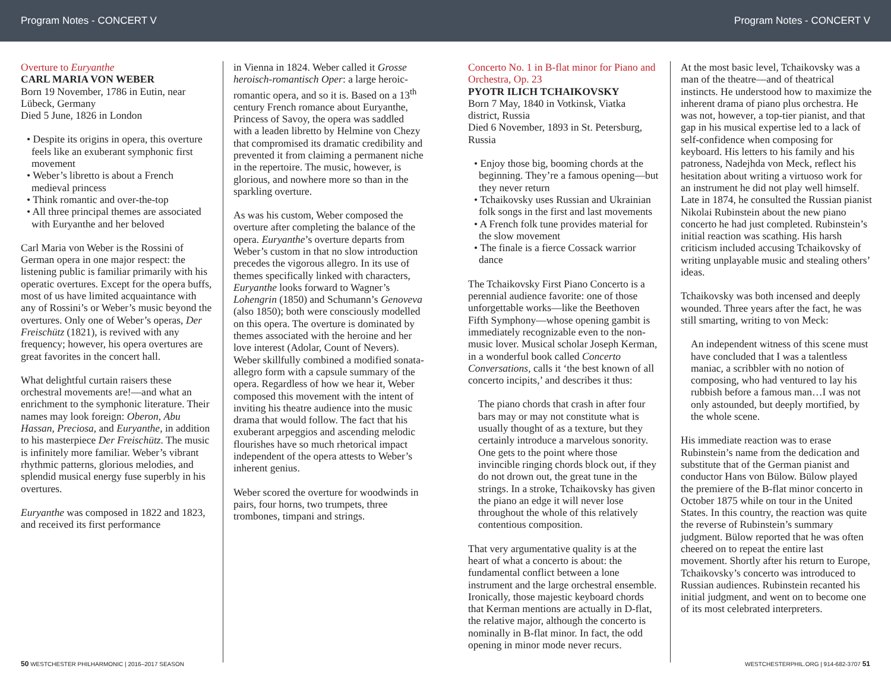Program Notes - CONCERT V Program Notes - CONCERT V
Overture to Euryanthe
CARL MARIA VON WEBER
Born 19 November, 1786 in Eutin, near Lübeck, Germany
Died 5 June, 1826 in London
• Despite its origins in opera, this overture feels like an exuberant symphonic first movement
• Weber’s libretto is about a French medieval princess
• Think romantic and over-the-top
• All three principal themes are associated with Euryanthe and her beloved
Carl Maria von Weber is the Rossini of German opera in one major respect: the listening public is familiar primarily with his operatic overtures. Except for the opera buffs, most of us have limited acquaintance with any of Rossini’s or Weber’s music beyond the overtures. Only one of Weber’s operas, Der Freischütz (1821), is revived with any frequency; however, his opera overtures are great favorites in the concert hall.
What delightful curtain raisers these orchestral movements are!—and what an enrichment to the symphonic literature. Their names may look foreign: Oberon, Abu Hassan, Preciosa, and Euryanthe, in addition to his masterpiece Der Freischütz. The music is infinitely more familiar. Weber’s vibrant rhythmic patterns, glorious melodies, and splendid musical energy fuse superbly in his overtures.
Euryanthe was composed in 1822 and 1823, and received its first performance
in Vienna in 1824. Weber called it Grosse heroisch-romantisch Oper: a large heroic-romantic opera, and so it is. Based on a 13<sup>th</sup> century French romance about Euryanthe, Princess of Savoy, the opera was saddled with a leaden libretto by Helmine von Chezy that compromised its dramatic credibility and prevented it from claiming a permanent niche in the repertoire. The music, however, is glorious, and nowhere more so than in the sparkling overture.
As was his custom, Weber composed the overture after completing the balance of the opera. Euryanthe’s overture departs from Weber’s custom in that no slow introduction precedes the vigorous allegro. In its use of themes specifically linked with characters, Euryanthe looks forward to Wagner’s Lohengrin (1850) and Schumann’s Genoveva (also 1850); both were consciously modelled on this opera. The overture is dominated by themes associated with the heroine and her love interest (Adolar, Count of Nevers). Weber skillfully combined a modified sonata-allegro form with a capsule summary of the opera. Regardless of how we hear it, Weber composed this movement with the intent of inviting his theatre audience into the music drama that would follow. The fact that his exuberant arpeggios and ascending melodic flourishes have so much rhetorical impact independent of the opera attests to Weber’s inherent genius.
Weber scored the overture for woodwinds in pairs, four horns, two trumpets, three trombones, timpani and strings.
Concerto No. 1 in B-flat minor for Piano and Orchestra, Op. 23
PYOTR ILICH TCHAIKOVSKY
Born 7 May, 1840 in Votkinsk, Viatka district, Russia
Died 6 November, 1893 in St. Petersburg, Russia
• Enjoy those big, booming chords at the beginning. They’re a famous opening—but they never return
• Tchaikovsky uses Russian and Ukrainian folk songs in the first and last movements
• A French folk tune provides material for the slow movement
• The finale is a fierce Cossack warrior dance
The Tchaikovsky First Piano Concerto is a perennial audience favorite: one of those unforgettable works—like the Beethoven Fifth Symphony—whose opening gambit is immediately recognizable even to the non-music lover. Musical scholar Joseph Kerman, in a wonderful book called Concerto Conversations, calls it ‘the best known of all concerto incipits,’ and describes it thus:
The piano chords that crash in after four bars may or may not constitute what is usually thought of as a texture, but they certainly introduce a marvelous sonority. One gets to the point where those invincible ringing chords block out, if they do not drown out, the great tune in the strings. In a stroke, Tchaikovsky has given the piano an edge it will never lose throughout the whole of this relatively contentious composition.
That very argumentative quality is at the heart of what a concerto is about: the fundamental conflict between a lone instrument and the large orchestral ensemble. Ironically, those majestic keyboard chords that Kerman mentions are actually in D-flat, the relative major, although the concerto is nominally in B-flat minor. In fact, the odd opening in minor mode never recurs.
At the most basic level, Tchaikovsky was a man of the theatre—and of theatrical instincts. He understood how to maximize the inherent drama of piano plus orchestra. He was not, however, a top-tier pianist, and that gap in his musical expertise led to a lack of self-confidence when composing for keyboard. His letters to his family and his patroness, Nadejhda von Meck, reflect his hesitation about writing a virtuoso work for an instrument he did not play well himself. Late in 1874, he consulted the Russian pianist Nikolai Rubinstein about the new piano concerto he had just completed. Rubinstein’s initial reaction was scathing. His harsh criticism included accusing Tchaikovsky of writing unplayable music and stealing others’ ideas.
Tchaikovsky was both incensed and deeply wounded. Three years after the fact, he was still smarting, writing to von Meck:
An independent witness of this scene must have concluded that I was a talentless maniac, a scribbler with no notion of composing, who had ventured to lay his rubbish before a famous man…I was not only astounded, but deeply mortified, by the whole scene.
His immediate reaction was to erase Rubinstein’s name from the dedication and substitute that of the German pianist and conductor Hans von Bülow. Bülow played the premiere of the B-flat minor concerto in October 1875 while on tour in the United States. In this country, the reaction was quite the reverse of Rubinstein’s summary judgment. Bülow reported that he was often cheered on to repeat the entire last movement. Shortly after his return to Europe, Tchaikovsky’s concerto was introduced to Russian audiences. Rubinstein recanted his initial judgment, and went on to become one of its most celebrated interpreters.
50 WESTCHESTER PHILHARMONIC | 2016–2017 SEASON WESTCHESTERPHIL.ORG | 914-682-3707 51